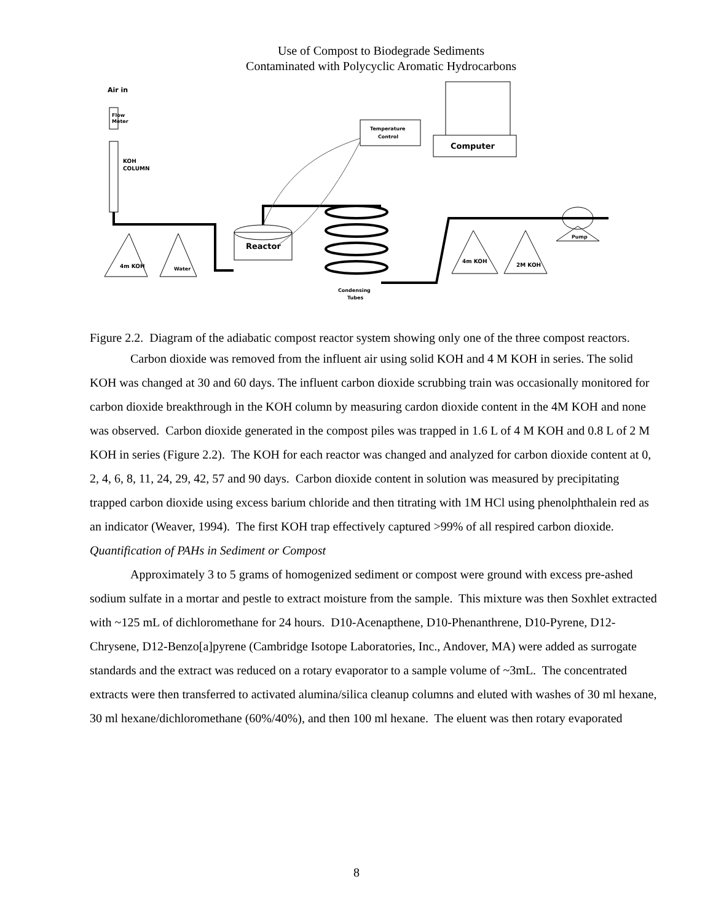Use of Compost to Biodegrade Sediments
Contaminated with Polycyclic Aromatic Hydrocarbons
Air in
Flow
Meter
KOH
COLUMN
4m KOH
Water
Reactor
Condensing
Tubes
4m KOH
2M KOH
Pump
Temperature
Control
Computer
Figure 2.2. Diagram of the adiabatic compost reactor system showing only one of the three compost reactors.
Carbon dioxide was removed from the influent air using solid KOH and 4 M KOH in series. The solid KOH was changed at 30 and 60 days. The influent carbon dioxide scrubbing train was occasionally monitored for carbon dioxide breakthrough in the KOH column by measuring cardon dioxide content in the 4M KOH and none was observed. Carbon dioxide generated in the compost piles was trapped in 1.6 L of 4 M KOH and 0.8 L of 2 M KOH in series (Figure 2.2). The KOH for each reactor was changed and analyzed for carbon dioxide content at 0, 2, 4, 6, 8, 11, 24, 29, 42, 57 and 90 days. Carbon dioxide content in solution was measured by precipitating trapped carbon dioxide using excess barium chloride and then titrating with 1M HCl using phenolphthalein red as an indicator (Weaver, 1994). The first KOH trap effectively captured >99% of all respired carbon dioxide.
Quantification of PAHs in Sediment or Compost
Approximately 3 to 5 grams of homogenized sediment or compost were ground with excess pre-ashed sodium sulfate in a mortar and pestle to extract moisture from the sample. This mixture was then Soxhlet extracted with ~125 mL of dichloromethane for 24 hours. D10-Acenapthene, D10-Phenanthrene, D10-Pyrene, D12-Chrysene, D12-Benzo[a]pyrene (Cambridge Isotope Laboratories, Inc., Andover, MA) were added as surrogate standards and the extract was reduced on a rotary evaporator to a sample volume of ~3mL. The concentrated extracts were then transferred to activated alumina/silica cleanup columns and eluted with washes of 30 ml hexane, 30 ml hexane/dichloromethane (60%/40%), and then 100 ml hexane. The eluent was then rotary evaporated
8